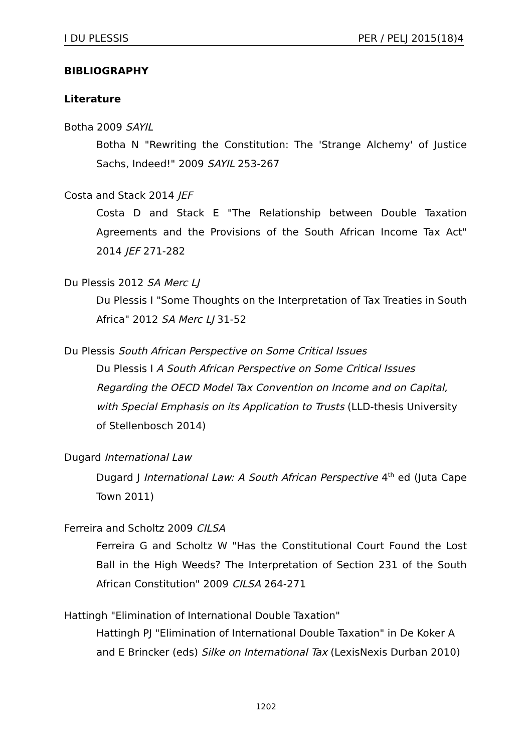I DU PLESSIS PER / PELJ 2015(18)4
BIBLIOGRAPHY
Literature
Botha 2009 SAYIL
Botha N "Rewriting the Constitution: The 'Strange Alchemy' of Justice Sachs, Indeed!" 2009 SAYIL 253-267
Costa and Stack 2014 JEF
Costa D and Stack E "The Relationship between Double Taxation Agreements and the Provisions of the South African Income Tax Act" 2014 JEF 271-282
Du Plessis 2012 SA Merc LJ
Du Plessis I "Some Thoughts on the Interpretation of Tax Treaties in South Africa" 2012 SA Merc LJ 31-52
Du Plessis South African Perspective on Some Critical Issues
Du Plessis I A South African Perspective on Some Critical Issues Regarding the OECD Model Tax Convention on Income and on Capital, with Special Emphasis on its Application to Trusts (LLD-thesis University of Stellenbosch 2014)
Dugard International Law
Dugard J International Law: A South African Perspective 4<sup>th</sup> ed (Juta Cape Town 2011)
Ferreira and Scholtz 2009 CILSA
Ferreira G and Scholtz W "Has the Constitutional Court Found the Lost Ball in the High Weeds? The Interpretation of Section 231 of the South African Constitution" 2009 CILSA 264-271
Hattingh "Elimination of International Double Taxation"
Hattingh PJ "Elimination of International Double Taxation" in De Koker A and E Brincker (eds) Silke on International Tax (LexisNexis Durban 2010)
1202